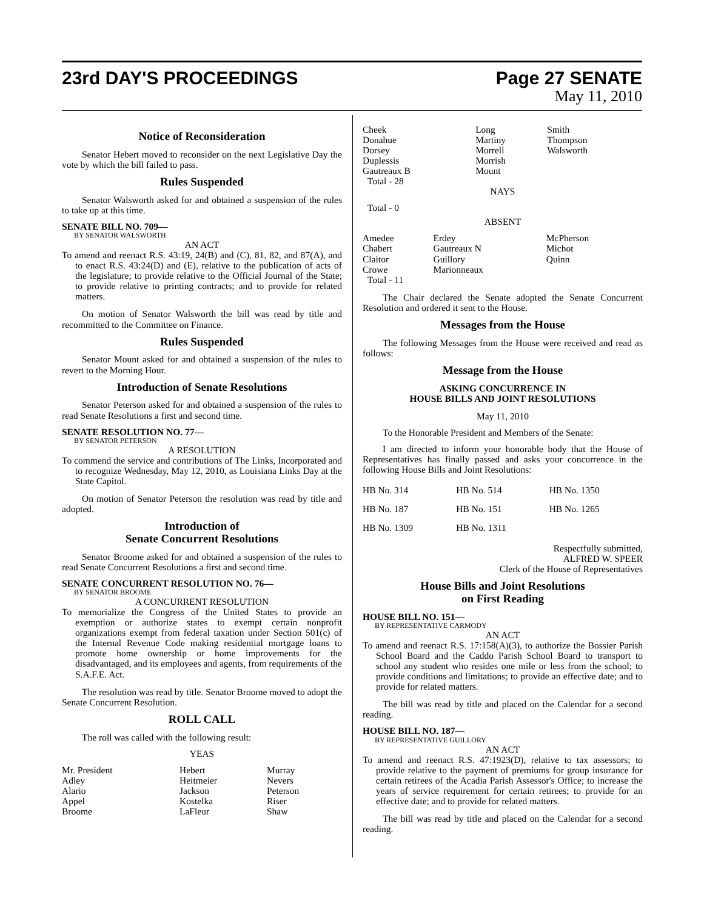23rd DAY'S PROCEEDINGS Page 27 SENATE
May 11, 2010
Notice of Reconsideration
Senator Hebert moved to reconsider on the next Legislative Day the vote by which the bill failed to pass.
Rules Suspended
Senator Walsworth asked for and obtained a suspension of the rules to take up at this time.
SENATE BILL NO. 709—
BY SENATOR WALSWORTH
AN ACT
To amend and reenact R.S. 43:19, 24(B) and (C), 81, 82, and 87(A), and to enact R.S. 43:24(D) and (E), relative to the publication of acts of the legislature; to provide relative to the Official Journal of the State; to provide relative to printing contracts; and to provide for related matters.
On motion of Senator Walsworth the bill was read by title and recommitted to the Committee on Finance.
Rules Suspended
Senator Mount asked for and obtained a suspension of the rules to revert to the Morning Hour.
Introduction of Senate Resolutions
Senator Peterson asked for and obtained a suspension of the rules to read Senate Resolutions a first and second time.
SENATE RESOLUTION NO. 77—
BY SENATOR PETERSON
A RESOLUTION
To commend the service and contributions of The Links, Incorporated and to recognize Wednesday, May 12, 2010, as Louisiana Links Day at the State Capitol.
On motion of Senator Peterson the resolution was read by title and adopted.
Introduction of
Senate Concurrent Resolutions
Senator Broome asked for and obtained a suspension of the rules to read Senate Concurrent Resolutions a first and second time.
SENATE CONCURRENT RESOLUTION NO. 76—
BY SENATOR BROOME
A CONCURRENT RESOLUTION
To memorialize the Congress of the United States to provide an exemption or authorize states to exempt certain nonprofit organizations exempt from federal taxation under Section 501(c) of the Internal Revenue Code making residential mortgage loans to promote home ownership or home improvements for the disadvantaged, and its employees and agents, from requirements of the S.A.F.E. Act.
The resolution was read by title. Senator Broome moved to adopt the Senate Concurrent Resolution.
ROLL CALL
The roll was called with the following result:
YEAS
| Mr. President Adley Alario Appel Broome | Hebert Heitmeier Jackson Kostelka LaFleur | Murray Nevers Peterson Riser Shaw |
| Cheek Donahue Dorsey Duplessis Gautreaux B | Long Martiny Morrell Morrish Mount | Smith Thompson Walsworth |
Total - 28
NAYS
Total - 0
ABSENT
| Amedee Chabert Claitor Crowe | Erdey Gautreaux N Guillory Marionneaux | McPherson Michot Quinn |
Total - 11
The Chair declared the Senate adopted the Senate Concurrent Resolution and ordered it sent to the House.
Messages from the House
The following Messages from the House were received and read as follows:
Message from the House
ASKING CONCURRENCE IN
HOUSE BILLS AND JOINT RESOLUTIONS
May 11, 2010
To the Honorable President and Members of the Senate:
I am directed to inform your honorable body that the House of Representatives has finally passed and asks your concurrence in the following House Bills and Joint Resolutions:
| HB No. 314 | HB No. 514 | HB No. 1350 |
| HB No. 187 | HB No. 151 | HB No. 1265 |
| HB No. 1309 | HB No. 1311 | |
Respectfully submitted,
ALFRED W. SPEER
Clerk of the House of Representatives
House Bills and Joint Resolutions
on First Reading
HOUSE BILL NO. 151—
BY REPRESENTATIVE CARMODY
AN ACT
To amend and reenact R.S. 17:158(A)(3), to authorize the Bossier Parish School Board and the Caddo Parish School Board to transport to school any student who resides one mile or less from the school; to provide conditions and limitations; to provide an effective date; and to provide for related matters.
The bill was read by title and placed on the Calendar for a second reading.
HOUSE BILL NO. 187—
BY REPRESENTATIVE GUILLORY
AN ACT
To amend and reenact R.S. 47:1923(D), relative to tax assessors; to provide relative to the payment of premiums for group insurance for certain retirees of the Acadia Parish Assessor's Office; to increase the years of service requirement for certain retirees; to provide for an effective date; and to provide for related matters.
The bill was read by title and placed on the Calendar for a second reading.